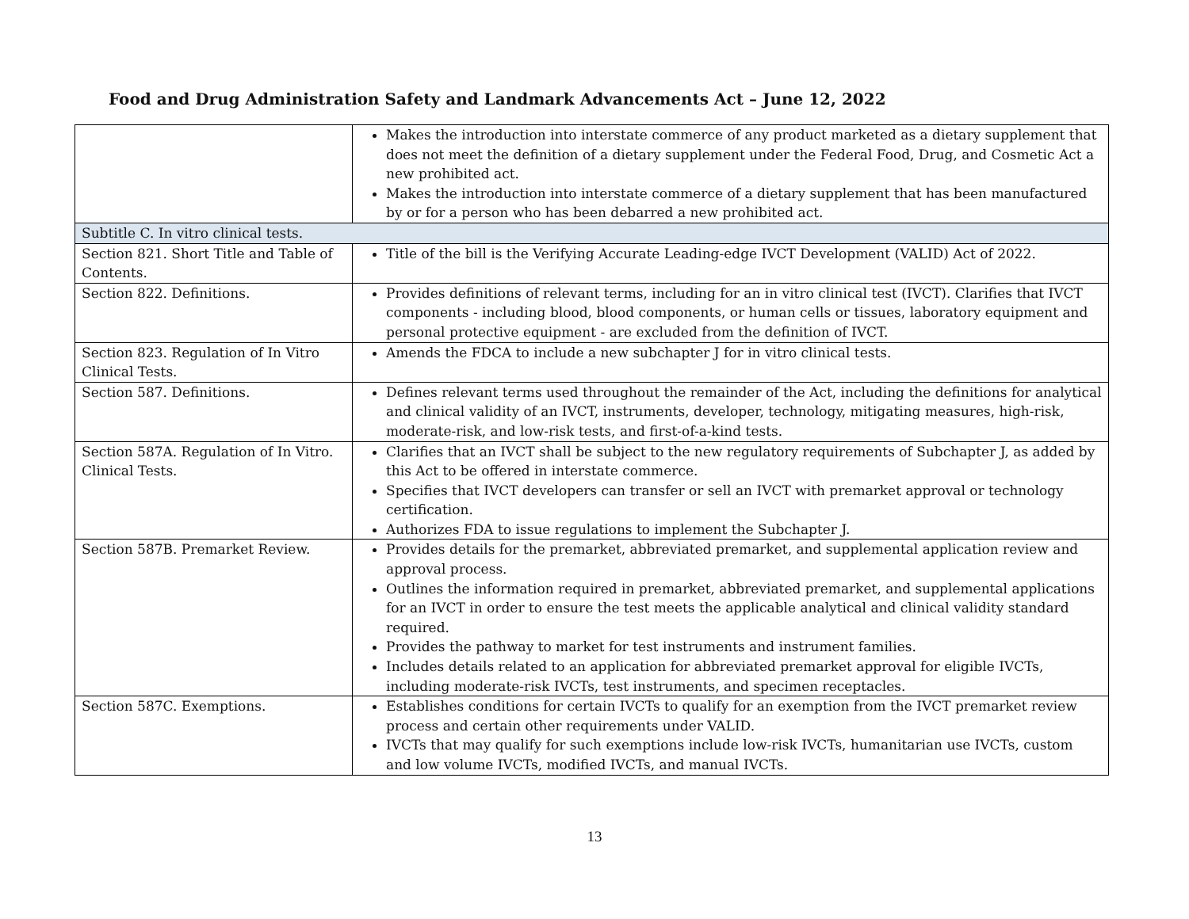Food and Drug Administration Safety and Landmark Advancements Act – June 12, 2022
| | Makes the introduction into interstate commerce of any product marketed as a dietary supplement that does not meet the definition of a dietary supplement under the Federal Food, Drug, and Cosmetic Act a new prohibited act. Makes the introduction into interstate commerce of a dietary supplement that has been manufactured by or for a person who has been debarred a new prohibited act. |
| Subtitle C. In vitro clinical tests. | |
| Section 821. Short Title and Table of Contents. | Title of the bill is the Verifying Accurate Leading-edge IVCT Development (VALID) Act of 2022. |
| Section 822. Definitions. | Provides definitions of relevant terms, including for an in vitro clinical test (IVCT). Clarifies that IVCT components - including blood, blood components, or human cells or tissues, laboratory equipment and personal protective equipment - are excluded from the definition of IVCT. |
| Section 823. Regulation of In Vitro Clinical Tests. | Amends the FDCA to include a new subchapter J for in vitro clinical tests. |
| Section 587. Definitions. | Defines relevant terms used throughout the remainder of the Act, including the definitions for analytical and clinical validity of an IVCT, instruments, developer, technology, mitigating measures, high-risk, moderate-risk, and low-risk tests, and first-of-a-kind tests. |
| Section 587A. Regulation of In Vitro. Clinical Tests. | Clarifies that an IVCT shall be subject to the new regulatory requirements of Subchapter J, as added by this Act to be offered in interstate commerce. Specifies that IVCT developers can transfer or sell an IVCT with premarket approval or technology certification. Authorizes FDA to issue regulations to implement the Subchapter J. |
| Section 587B. Premarket Review. | Provides details for the premarket, abbreviated premarket, and supplemental application review and approval process. Outlines the information required in premarket, abbreviated premarket, and supplemental applications for an IVCT in order to ensure the test meets the applicable analytical and clinical validity standard required. Provides the pathway to market for test instruments and instrument families. Includes details related to an application for abbreviated premarket approval for eligible IVCTs, including moderate-risk IVCTs, test instruments, and specimen receptacles. |
| Section 587C. Exemptions. | Establishes conditions for certain IVCTs to qualify for an exemption from the IVCT premarket review process and certain other requirements under VALID. IVCTs that may qualify for such exemptions include low-risk IVCTs, humanitarian use IVCTs, custom and low volume IVCTs, modified IVCTs, and manual IVCTs. |
13